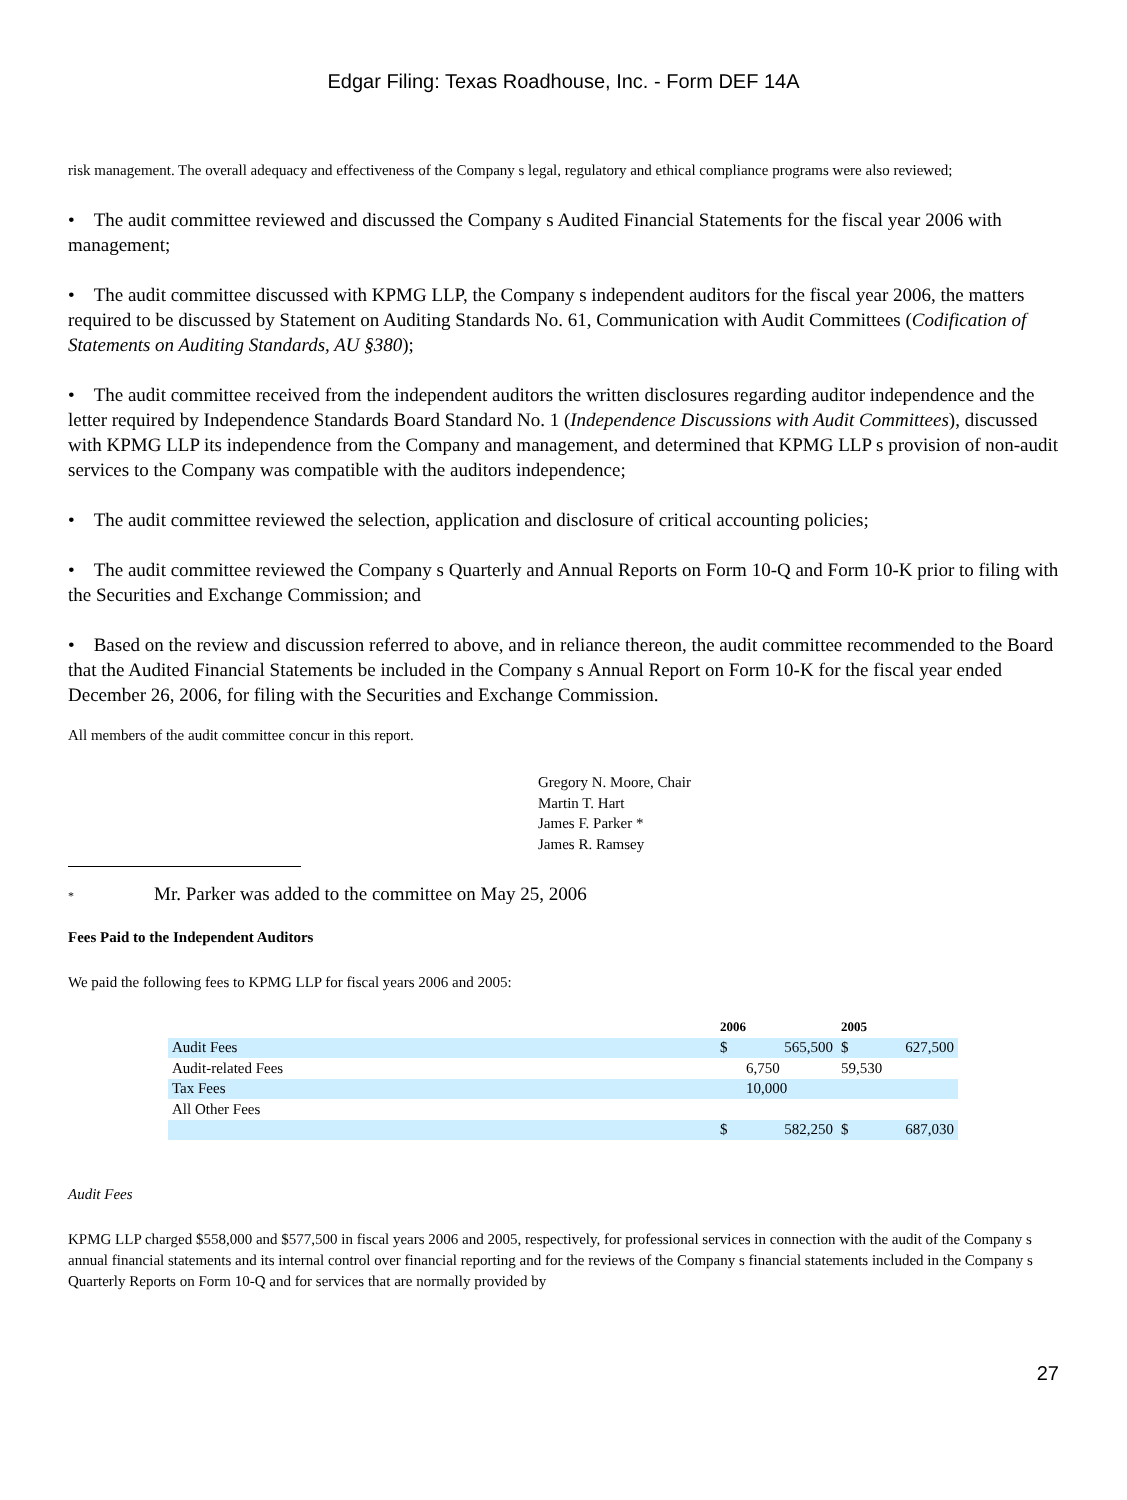Edgar Filing: Texas Roadhouse, Inc. - Form DEF 14A
risk management. The overall adequacy and effectiveness of the Company s legal, regulatory and ethical compliance programs were also reviewed;
• The audit committee reviewed and discussed the Company s Audited Financial Statements for the fiscal year 2006 with management;
• The audit committee discussed with KPMG LLP, the Company s independent auditors for the fiscal year 2006, the matters required to be discussed by Statement on Auditing Standards No. 61, Communication with Audit Committees (Codification of Statements on Auditing Standards, AU §380);
• The audit committee received from the independent auditors the written disclosures regarding auditor independence and the letter required by Independence Standards Board Standard No. 1 (Independence Discussions with Audit Committees), discussed with KPMG LLP its independence from the Company and management, and determined that KPMG LLP s provision of non-audit services to the Company was compatible with the auditors independence;
• The audit committee reviewed the selection, application and disclosure of critical accounting policies;
• The audit committee reviewed the Company s Quarterly and Annual Reports on Form 10-Q and Form 10-K prior to filing with the Securities and Exchange Commission; and
• Based on the review and discussion referred to above, and in reliance thereon, the audit committee recommended to the Board that the Audited Financial Statements be included in the Company s Annual Report on Form 10-K for the fiscal year ended December 26, 2006, for filing with the Securities and Exchange Commission.
All members of the audit committee concur in this report.
Gregory N. Moore, Chair
Martin T. Hart
James F. Parker *
James R. Ramsey
* Mr. Parker was added to the committee on May 25, 2006
Fees Paid to the Independent Auditors
We paid the following fees to KPMG LLP for fiscal years 2006 and 2005:
| | 2006 | | 2005 | |
| --- | --- | --- | --- | --- |
| Audit Fees | $ | 565,500 | $ | 627,500 |
| Audit-related Fees | | 6,750 | 59,530 | |
| Tax Fees | | 10,000 | | |
| All Other Fees | | | | |
| | $ | 582,250 | $ | 687,030 |
Audit Fees
KPMG LLP charged $558,000 and $577,500 in fiscal years 2006 and 2005, respectively, for professional services in connection with the audit of the Company s annual financial statements and its internal control over financial reporting and for the reviews of the Company s financial statements included in the Company s Quarterly Reports on Form 10-Q and for services that are normally provided by
27